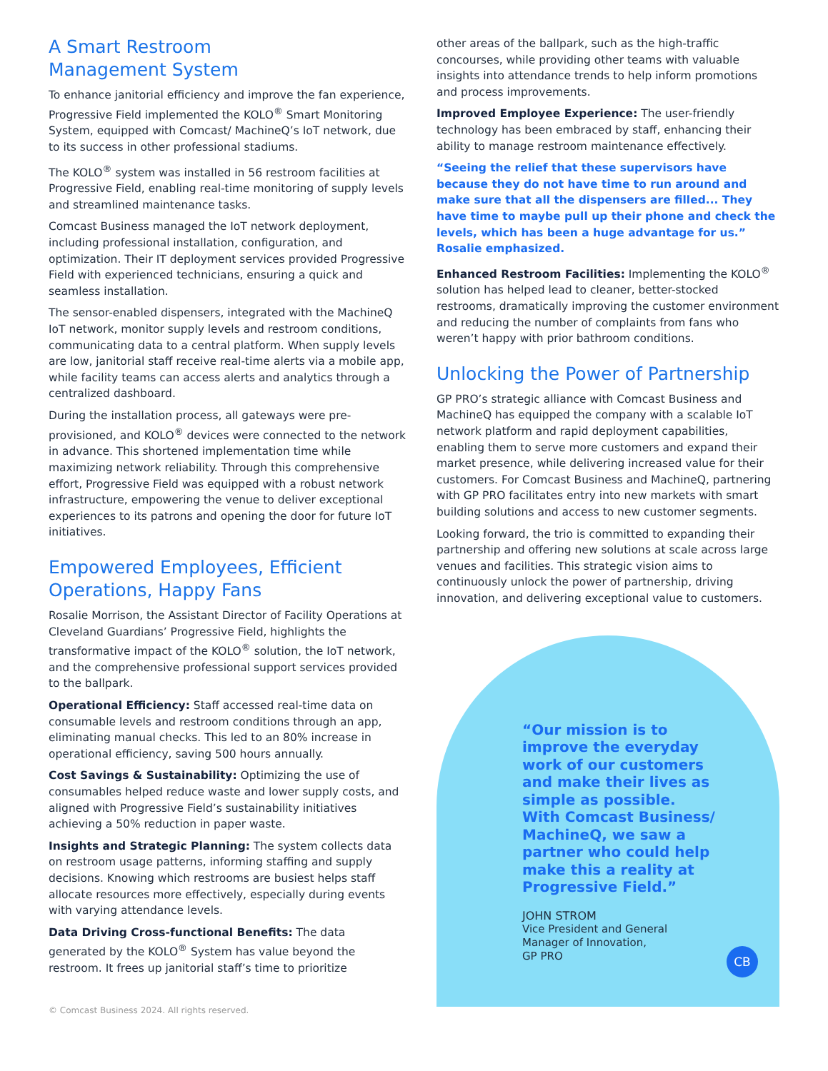A Smart Restroom
Management System
To enhance janitorial efficiency and improve the fan experience, Progressive Field implemented the KOLO<sup>®</sup> Smart Monitoring System, equipped with Comcast/ MachineQ’s IoT network, due to its success in other professional stadiums.
The KOLO<sup>®</sup> system was installed in 56 restroom facilities at Progressive Field, enabling real-time monitoring of supply levels and streamlined maintenance tasks.
Comcast Business managed the IoT network deployment, including professional installation, configuration, and optimization. Their IT deployment services provided Progressive Field with experienced technicians, ensuring a quick and seamless installation.
The sensor-enabled dispensers, integrated with the MachineQ IoT network, monitor supply levels and restroom conditions, communicating data to a central platform. When supply levels are low, janitorial staff receive real-time alerts via a mobile app, while facility teams can access alerts and analytics through a centralized dashboard.
During the installation process, all gateways were pre-provisioned, and KOLO<sup>®</sup> devices were connected to the network in advance. This shortened implementation time while maximizing network reliability. Through this comprehensive effort, Progressive Field was equipped with a robust network infrastructure, empowering the venue to deliver exceptional experiences to its patrons and opening the door for future IoT initiatives.
Empowered Employees, Efficient Operations, Happy Fans
Rosalie Morrison, the Assistant Director of Facility Operations at Cleveland Guardians’ Progressive Field, highlights the transformative impact of the KOLO<sup>®</sup> solution, the IoT network, and the comprehensive professional support services provided to the ballpark.
Operational Efficiency: Staff accessed real-time data on consumable levels and restroom conditions through an app, eliminating manual checks. This led to an 80% increase in operational efficiency, saving 500 hours annually.
Cost Savings & Sustainability: Optimizing the use of consumables helped reduce waste and lower supply costs, and aligned with Progressive Field’s sustainability initiatives achieving a 50% reduction in paper waste.
Insights and Strategic Planning: The system collects data on restroom usage patterns, informing staffing and supply decisions. Knowing which restrooms are busiest helps staff allocate resources more effectively, especially during events with varying attendance levels.
Data Driving Cross-functional Benefits: The data generated by the KOLO<sup>®</sup> System has value beyond the restroom. It frees up janitorial staff’s time to prioritize
© Comcast Business 2024. All rights reserved.
other areas of the ballpark, such as the high-traffic concourses, while providing other teams with valuable insights into attendance trends to help inform promotions and process improvements.
Improved Employee Experience: The user-friendly technology has been embraced by staff, enhancing their ability to manage restroom maintenance effectively.
“Seeing the relief that these supervisors have because they do not have time to run around and make sure that all the dispensers are filled... They have time to maybe pull up their phone and check the levels, which has been a huge advantage for us.” Rosalie emphasized.
Enhanced Restroom Facilities: Implementing the KOLO<sup>®</sup> solution has helped lead to cleaner, better-stocked restrooms, dramatically improving the customer environment and reducing the number of complaints from fans who weren’t happy with prior bathroom conditions.
Unlocking the Power of Partnership
GP PRO’s strategic alliance with Comcast Business and MachineQ has equipped the company with a scalable IoT network platform and rapid deployment capabilities, enabling them to serve more customers and expand their market presence, while delivering increased value for their customers. For Comcast Business and MachineQ, partnering with GP PRO facilitates entry into new markets with smart building solutions and access to new customer segments.
Looking forward, the trio is committed to expanding their partnership and offering new solutions at scale across large venues and facilities. This strategic vision aims to continuously unlock the power of partnership, driving innovation, and delivering exceptional value to customers.
“Our mission is to improve the everyday work of our customers and make their lives as simple as possible. With Comcast Business/ MachineQ, we saw a partner who could help make this a reality at Progressive Field.”
JOHN STROM
Vice President and General
Manager of Innovation,
GP PRO
CB